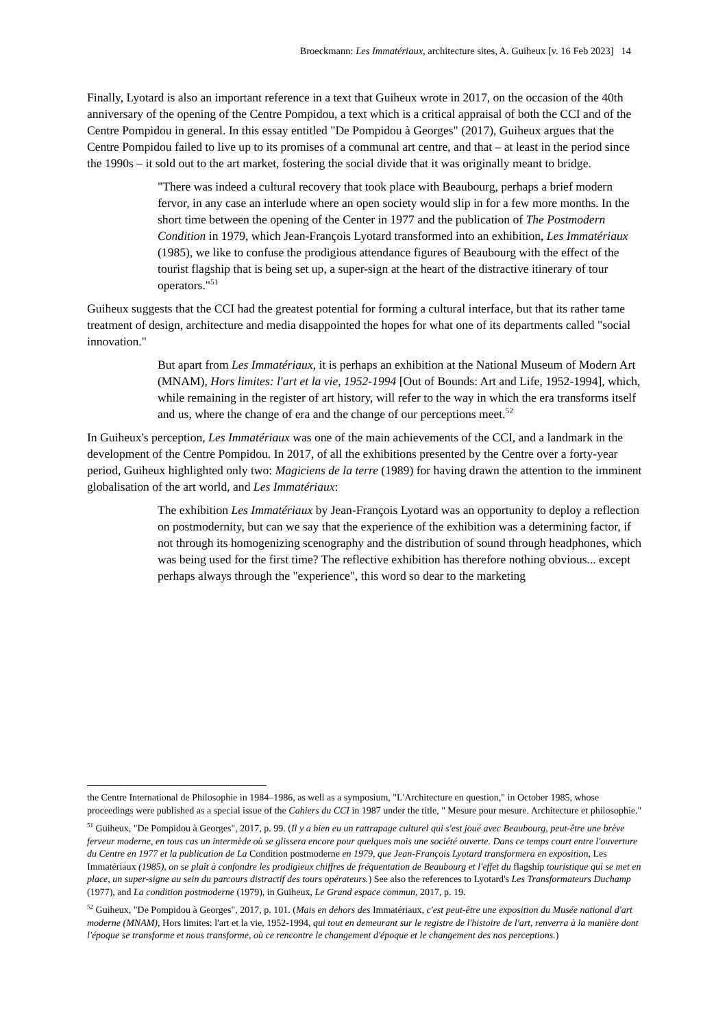Broeckmann: Les Immatériaux, architecture sites, A. Guiheux [v. 16 Feb 2023] 14
Finally, Lyotard is also an important reference in a text that Guiheux wrote in 2017, on the occasion of the 40th anniversary of the opening of the Centre Pompidou, a text which is a critical appraisal of both the CCI and of the Centre Pompidou in general. In this essay entitled "De Pompidou à Georges" (2017), Guiheux argues that the Centre Pompidou failed to live up to its promises of a communal art centre, and that – at least in the period since the 1990s – it sold out to the art market, fostering the social divide that it was originally meant to bridge.
"There was indeed a cultural recovery that took place with Beaubourg, perhaps a brief modern fervor, in any case an interlude where an open society would slip in for a few more months. In the short time between the opening of the Center in 1977 and the publication of The Postmodern Condition in 1979, which Jean-François Lyotard transformed into an exhibition, Les Immatériaux (1985), we like to confuse the prodigious attendance figures of Beaubourg with the effect of the tourist flagship that is being set up, a super-sign at the heart of the distractive itinerary of tour operators."<sup>51</sup>
Guiheux suggests that the CCI had the greatest potential for forming a cultural interface, but that its rather tame treatment of design, architecture and media disappointed the hopes for what one of its departments called "social innovation."
But apart from Les Immatériaux, it is perhaps an exhibition at the National Museum of Modern Art (MNAM), Hors limites: l'art et la vie, 1952-1994 [Out of Bounds: Art and Life, 1952-1994], which, while remaining in the register of art history, will refer to the way in which the era transforms itself and us, where the change of era and the change of our perceptions meet.<sup>52</sup>
In Guiheux's perception, Les Immatériaux was one of the main achievements of the CCI, and a landmark in the development of the Centre Pompidou. In 2017, of all the exhibitions presented by the Centre over a forty-year period, Guiheux highlighted only two: Magiciens de la terre (1989) for having drawn the attention to the imminent globalisation of the art world, and Les Immatériaux:
The exhibition Les Immatériaux by Jean-François Lyotard was an opportunity to deploy a reflection on postmodernity, but can we say that the experience of the exhibition was a determining factor, if not through its homogenizing scenography and the distribution of sound through headphones, which was being used for the first time? The reflective exhibition has therefore nothing obvious... except perhaps always through the "experience", this word so dear to the marketing
the Centre International de Philosophie in 1984–1986, as well as a symposium, "L'Architecture en question," in October 1985, whose proceedings were published as a special issue of the Cahiers du CCI in 1987 under the title, " Mesure pour mesure. Architecture et philosophie."
<sup>51</sup> Guiheux, "De Pompidou à Georges", 2017, p. 99. (Il y a bien eu un rattrapage culturel qui s'est joué avec Beaubourg, peut-être une brève ferveur moderne, en tous cas un intermède où se glissera encore pour quelques mois une société ouverte. Dans ce temps court entre l'ouverture du Centre en 1977 et la publication de La Condition postmoderne en 1979, que Jean-François Lyotard transformera en exposition, Les Immatériaux (1985), on se plaît à confondre les prodigieux chiffres de fréquentation de Beaubourg et l'effet du flagship touristique qui se met en place, un super-signe au sein du parcours distractif des tours opérateurs.) See also the references to Lyotard's Les Transformateurs Duchamp (1977), and La condition postmoderne (1979), in Guiheux, Le Grand espace commun, 2017, p. 19.
<sup>52</sup> Guiheux, "De Pompidou à Georges", 2017, p. 101. (Mais en dehors des Immatériaux, c'est peut-être une exposition du Musée national d'art moderne (MNAM), Hors limites: l'art et la vie, 1952-1994, qui tout en demeurant sur le registre de l'histoire de l'art, renverra à la manière dont l'époque se transforme et nous transforme, où ce rencontre le changement d'époque et le changement des nos perceptions.)